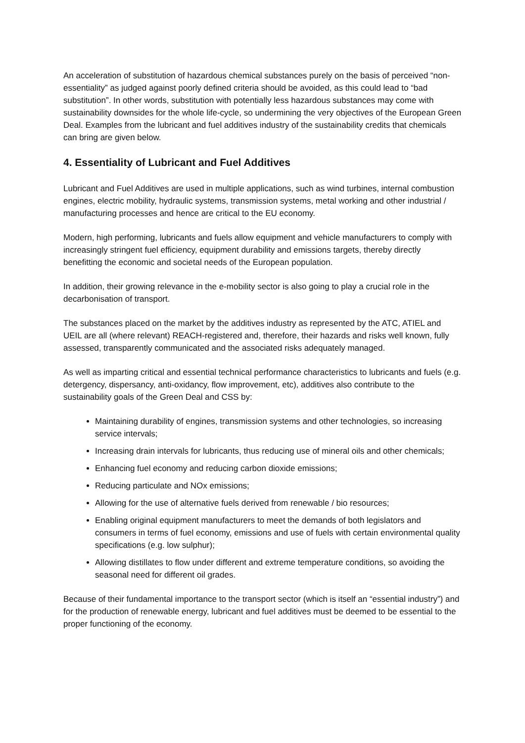An acceleration of substitution of hazardous chemical substances purely on the basis of perceived “non-essentiality” as judged against poorly defined criteria should be avoided, as this could lead to “bad substitution”. In other words, substitution with potentially less hazardous substances may come with sustainability downsides for the whole life-cycle, so undermining the very objectives of the European Green Deal. Examples from the lubricant and fuel additives industry of the sustainability credits that chemicals can bring are given below.
4. Essentiality of Lubricant and Fuel Additives
Lubricant and Fuel Additives are used in multiple applications, such as wind turbines, internal combustion engines, electric mobility, hydraulic systems, transmission systems, metal working and other industrial / manufacturing processes and hence are critical to the EU economy.
Modern, high performing, lubricants and fuels allow equipment and vehicle manufacturers to comply with increasingly stringent fuel efficiency, equipment durability and emissions targets, thereby directly benefitting the economic and societal needs of the European population.
In addition, their growing relevance in the e-mobility sector is also going to play a crucial role in the decarbonisation of transport.
The substances placed on the market by the additives industry as represented by the ATC, ATIEL and UEIL are all (where relevant) REACH-registered and, therefore, their hazards and risks well known, fully assessed, transparently communicated and the associated risks adequately managed.
As well as imparting critical and essential technical performance characteristics to lubricants and fuels (e.g. detergency, dispersancy, anti-oxidancy, flow improvement, etc), additives also contribute to the sustainability goals of the Green Deal and CSS by:
Maintaining durability of engines, transmission systems and other technologies, so increasing service intervals;
Increasing drain intervals for lubricants, thus reducing use of mineral oils and other chemicals;
Enhancing fuel economy and reducing carbon dioxide emissions;
Reducing particulate and NOx emissions;
Allowing for the use of alternative fuels derived from renewable / bio resources;
Enabling original equipment manufacturers to meet the demands of both legislators and consumers in terms of fuel economy, emissions and use of fuels with certain environmental quality specifications (e.g. low sulphur);
Allowing distillates to flow under different and extreme temperature conditions, so avoiding the seasonal need for different oil grades.
Because of their fundamental importance to the transport sector (which is itself an “essential industry”) and for the production of renewable energy, lubricant and fuel additives must be deemed to be essential to the proper functioning of the economy.